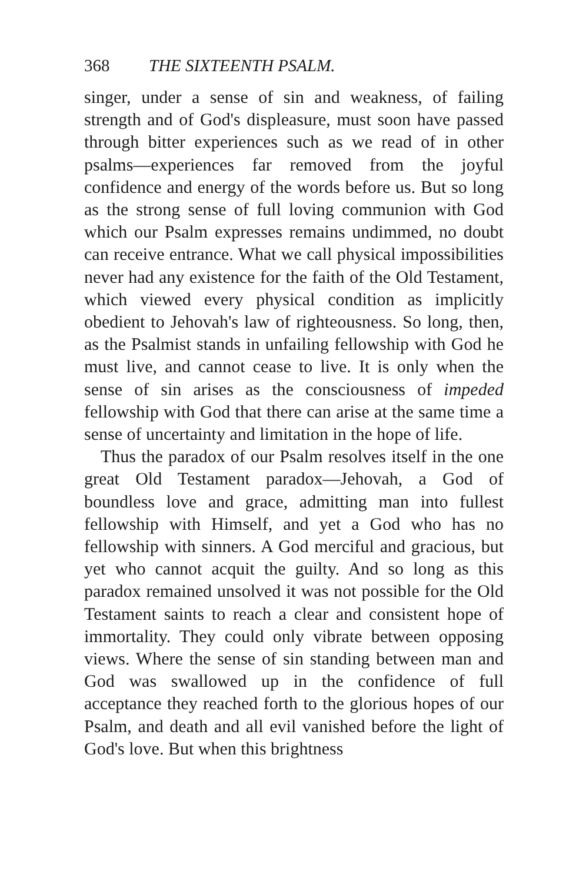368 THE SIXTEENTH PSALM.
singer, under a sense of sin and weakness, of failing strength and of God's displeasure, must soon have passed through bitter experiences such as we read of in other psalms—experiences far removed from the joyful confidence and energy of the words before us. But so long as the strong sense of full loving communion with God which our Psalm expresses remains undimmed, no doubt can receive entrance. What we call physical impossibilities never had any existence for the faith of the Old Testament, which viewed every physical condition as implicitly obedient to Jehovah's law of righteousness. So long, then, as the Psalmist stands in unfailing fellowship with God he must live, and cannot cease to live. It is only when the sense of sin arises as the consciousness of impeded fellowship with God that there can arise at the same time a sense of uncertainty and limitation in the hope of life.
Thus the paradox of our Psalm resolves itself in the one great Old Testament paradox—Jehovah, a God of boundless love and grace, admitting man into fullest fellowship with Himself, and yet a God who has no fellowship with sinners. A God merciful and gracious, but yet who cannot acquit the guilty. And so long as this paradox remained unsolved it was not possible for the Old Testament saints to reach a clear and consistent hope of immortality. They could only vibrate between opposing views. Where the sense of sin standing between man and God was swallowed up in the confidence of full acceptance they reached forth to the glorious hopes of our Psalm, and death and all evil vanished before the light of God's love. But when this brightness